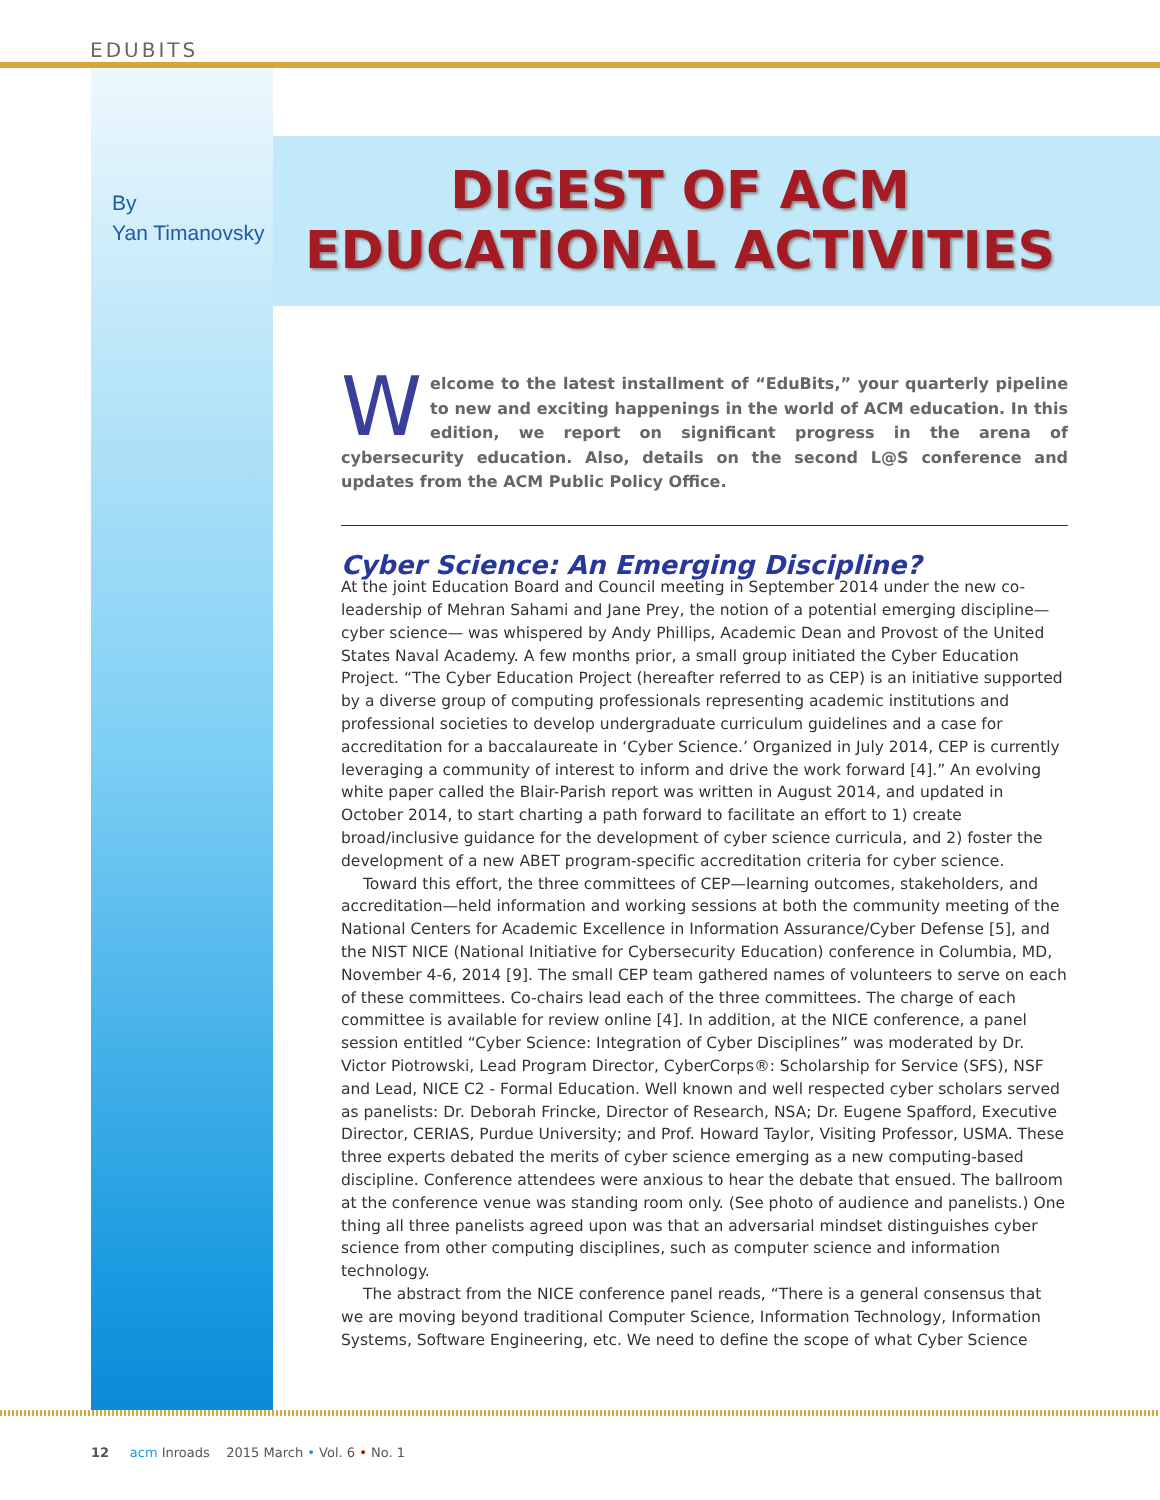EDUBITS
By
Yan Timanovsky
DIGEST OF ACM EDUCATIONAL ACTIVITIES
Welcome to the latest installment of “EduBits,” your quarterly pipeline to new and exciting happenings in the world of ACM education. In this edition, we report on significant progress in the arena of cybersecurity education. Also, details on the second L@S conference and updates from the ACM Public Policy Office.
Cyber Science: An Emerging Discipline?
At the joint Education Board and Council meeting in September 2014 under the new co-leadership of Mehran Sahami and Jane Prey, the notion of a potential emerging discipline—cyber science— was whispered by Andy Phillips, Academic Dean and Provost of the United States Naval Academy. A few months prior, a small group initiated the Cyber Education Project. “The Cyber Education Project (hereafter referred to as CEP) is an initiative supported by a diverse group of computing professionals representing academic institutions and professional societies to develop undergraduate curriculum guidelines and a case for accreditation for a baccalaureate in ‘Cyber Science.’ Organized in July 2014, CEP is currently leveraging a community of interest to inform and drive the work forward [4].” An evolving white paper called the Blair-Parish report was written in August 2014, and updated in October 2014, to start charting a path forward to facilitate an effort to 1) create broad/inclusive guidance for the development of cyber science curricula, and 2) foster the development of a new ABET program-specific accreditation criteria for cyber science.
Toward this effort, the three committees of CEP—learning outcomes, stakeholders, and accreditation—held information and working sessions at both the community meeting of the National Centers for Academic Excellence in Information Assurance/Cyber Defense [5], and the NIST NICE (National Initiative for Cybersecurity Education) conference in Columbia, MD, November 4-6, 2014 [9]. The small CEP team gathered names of volunteers to serve on each of these committees. Co-chairs lead each of the three committees. The charge of each committee is available for review online [4]. In addition, at the NICE conference, a panel session entitled “Cyber Science: Integration of Cyber Disciplines” was moderated by Dr. Victor Piotrowski, Lead Program Director, CyberCorps®: Scholarship for Service (SFS), NSF and Lead, NICE C2 - Formal Education. Well known and well respected cyber scholars served as panelists: Dr. Deborah Frincke, Director of Research, NSA; Dr. Eugene Spafford, Executive Director, CERIAS, Purdue University; and Prof. Howard Taylor, Visiting Professor, USMA. These three experts debated the merits of cyber science emerging as a new computing-based discipline. Conference attendees were anxious to hear the debate that ensued. The ballroom at the conference venue was standing room only. (See photo of audience and panelists.) One thing all three panelists agreed upon was that an adversarial mindset distinguishes cyber science from other computing disciplines, such as computer science and information technology.
The abstract from the NICE conference panel reads, “There is a general consensus that we are moving beyond traditional Computer Science, Information Technology, Information Systems, Software Engineering, etc. We need to define the scope of what Cyber Science
12 acm Inroads 2015 March • Vol. 6 • No. 1